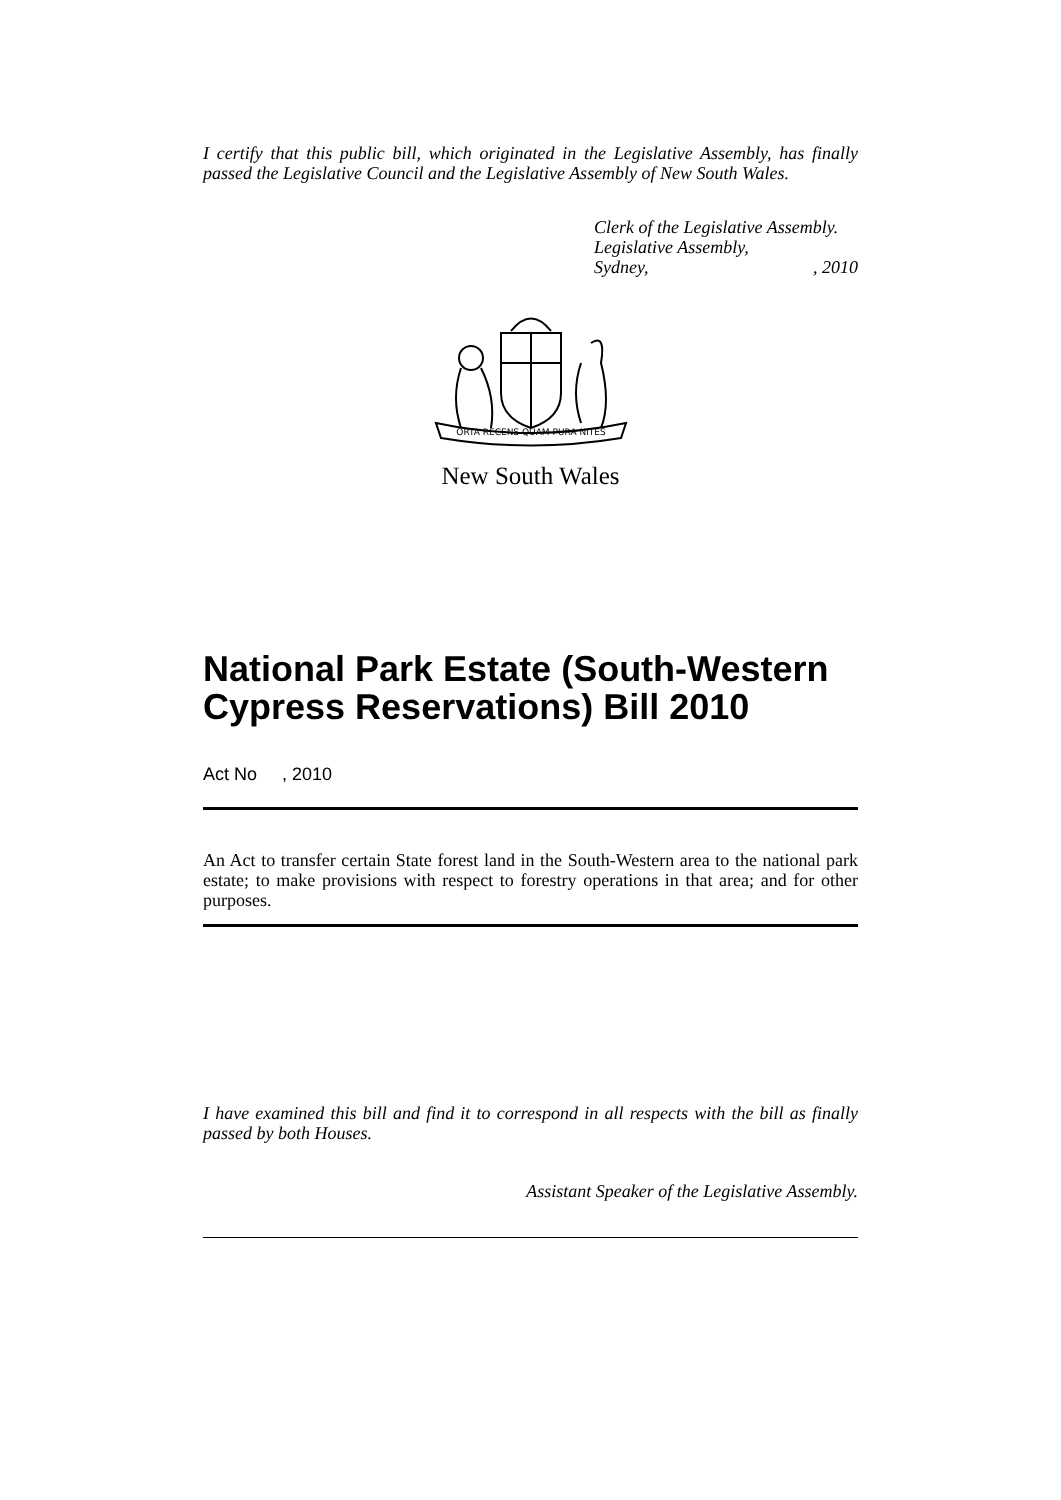I certify that this public bill, which originated in the Legislative Assembly, has finally passed the Legislative Council and the Legislative Assembly of New South Wales.
Clerk of the Legislative Assembly.
Legislative Assembly,
Sydney,, 2010
ORTA RECENS QUAM PURA NITES
New South Wales
National Park Estate (South-Western Cypress Reservations) Bill 2010
Act No , 2010
An Act to transfer certain State forest land in the South-Western area to the national park estate; to make provisions with respect to forestry operations in that area; and for other purposes.
I have examined this bill and find it to correspond in all respects with the bill as finally passed by both Houses.
Assistant Speaker of the Legislative Assembly.